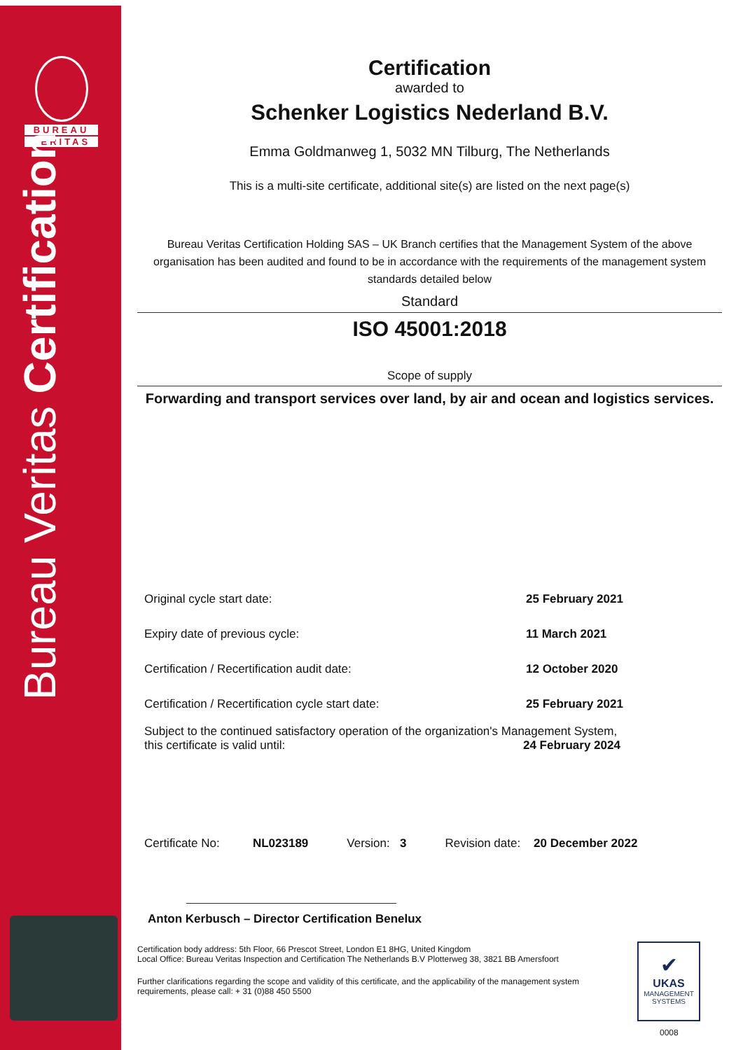BUREAU
VERITAS
Bureau Veritas Certification
Certification
awarded to
Schenker Logistics Nederland B.V.
Emma Goldmanweg 1, 5032 MN Tilburg, The Netherlands
This is a multi-site certificate, additional site(s) are listed on the next page(s)
Bureau Veritas Certification Holding SAS – UK Branch certifies that the Management System of the above organisation has been audited and found to be in accordance with the requirements of the management system standards detailed below
Standard
ISO 45001:2018
Scope of supply
Forwarding and transport services over land, by air and ocean and logistics services.
Original cycle start date: 25 February 2021
Expiry date of previous cycle: 11 March 2021
Certification / Recertification audit date: 12 October 2020
Certification / Recertification cycle start date: 25 February 2021
Subject to the continued satisfactory operation of the organization's Management System,
this certificate is valid until: 24 February 2024
Certificate No: NL023189 Version: 3 Revision date: 20 December 2022
Anton Kerbusch – Director Certification Benelux
Certification body address: 5th Floor, 66 Prescot Street, London E1 8HG, United Kingdom
Local Office: Bureau Veritas Inspection and Certification The Netherlands B.V Plotterweg 38, 3821 BB Amersfoort
Further clarifications regarding the scope and validity of this certificate, and the applicability of the management system requirements, please call: + 31 (0)88 450 5500
✔
UKAS
MANAGEMENT SYSTEMS
0008